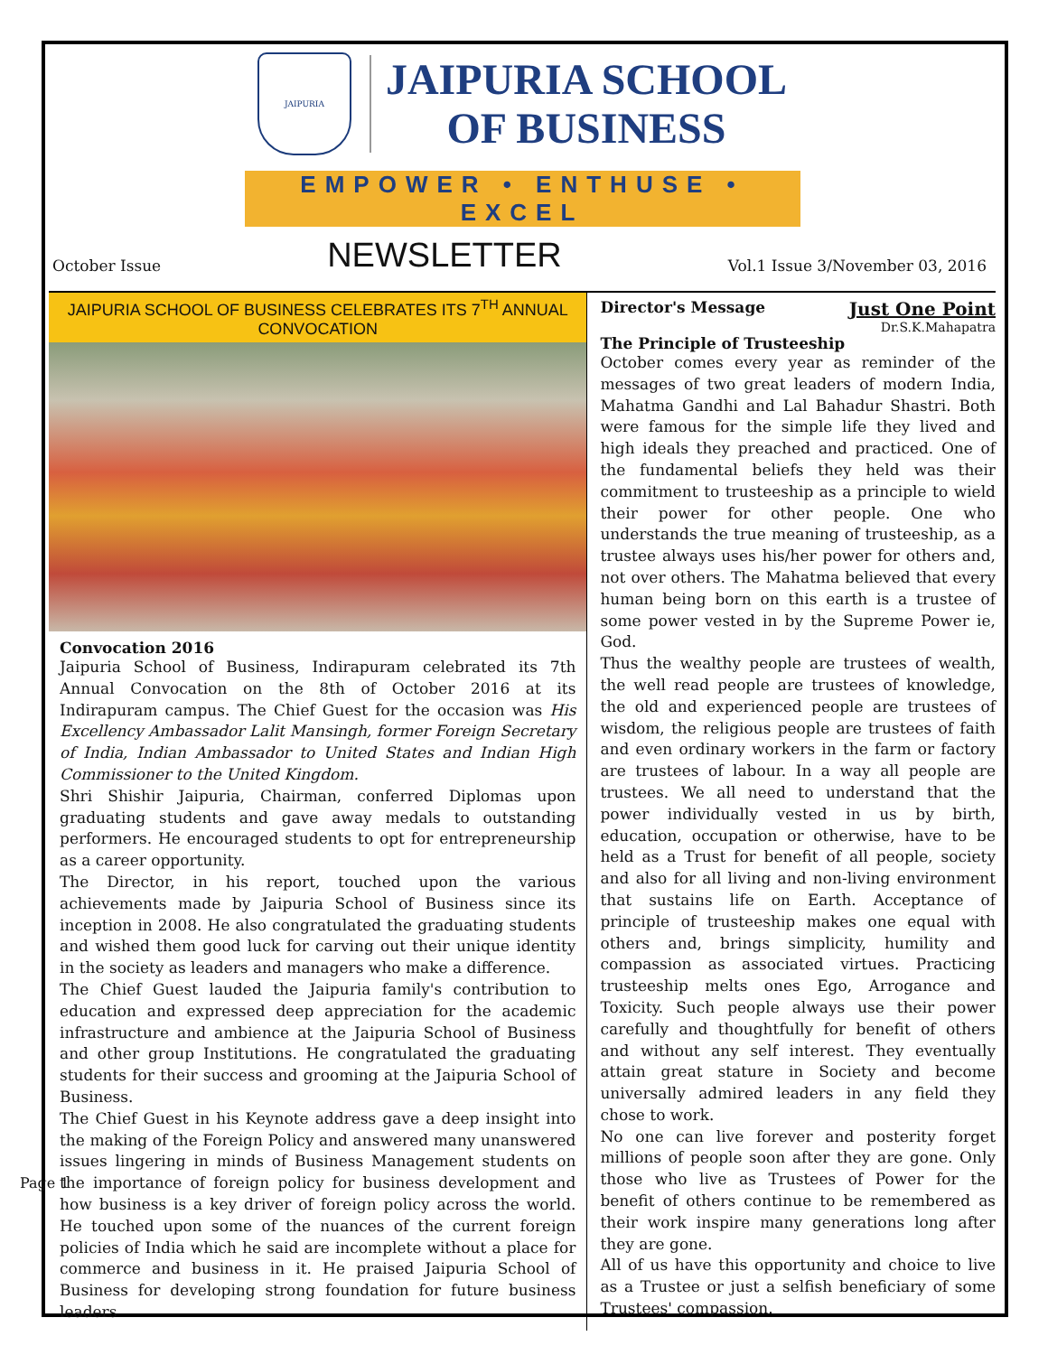JAIPURIA
JAIPURIA SCHOOL
OF BUSINESS
EMPOWER • ENTHUSE • EXCEL
October Issue NEWSLETTER Vol.1 Issue 3/November 03, 2016
JAIPURIA SCHOOL OF BUSINESS CELEBRATES ITS 7<sup>TH</sup> ANNUAL CONVOCATION
Convocation 2016
Jaipuria School of Business, Indirapuram celebrated its 7th Annual Convocation on the 8th of October 2016 at its Indirapuram campus. The Chief Guest for the occasion was His Excellency Ambassador Lalit Mansingh, former Foreign Secretary of India, Indian Ambassador to United States and Indian High Commissioner to the United Kingdom.
Shri Shishir Jaipuria, Chairman, conferred Diplomas upon graduating students and gave away medals to outstanding performers. He encouraged students to opt for entrepreneurship as a career opportunity.
The Director, in his report, touched upon the various achievements made by Jaipuria School of Business since its inception in 2008. He also congratulated the graduating students and wished them good luck for carving out their unique identity in the society as leaders and managers who make a difference.
The Chief Guest lauded the Jaipuria family's contribution to education and expressed deep appreciation for the academic infrastructure and ambience at the Jaipuria School of Business and other group Institutions. He congratulated the graduating students for their success and grooming at the Jaipuria School of Business.
The Chief Guest in his Keynote address gave a deep insight into the making of the Foreign Policy and answered many unanswered issues lingering in minds of Business Management students on the importance of foreign policy for business development and how business is a key driver of foreign policy across the world. He touched upon some of the nuances of the current foreign policies of India which he said are incomplete without a place for commerce and business in it. He praised Jaipuria School of Business for developing strong foundation for future business leaders
Director's Message
Just One Point
Dr.S.K.Mahapatra
The Principle of Trusteeship
October comes every year as reminder of the messages of two great leaders of modern India, Mahatma Gandhi and Lal Bahadur Shastri. Both were famous for the simple life they lived and high ideals they preached and practiced. One of the fundamental beliefs they held was their commitment to trusteeship as a principle to wield their power for other people. One who understands the true meaning of trusteeship, as a trustee always uses his/her power for others and, not over others. The Mahatma believed that every human being born on this earth is a trustee of some power vested in by the Supreme Power ie, God.
Thus the wealthy people are trustees of wealth, the well read people are trustees of knowledge, the old and experienced people are trustees of wisdom, the religious people are trustees of faith and even ordinary workers in the farm or factory are trustees of labour. In a way all people are trustees. We all need to understand that the power individually vested in us by birth, education, occupation or otherwise, have to be held as a Trust for benefit of all people, society and also for all living and non-living environment that sustains life on Earth. Acceptance of principle of trusteeship makes one equal with others and, brings simplicity, humility and compassion as associated virtues. Practicing trusteeship melts ones Ego, Arrogance and Toxicity. Such people always use their power carefully and thoughtfully for benefit of others and without any self interest. They eventually attain great stature in Society and become universally admired leaders in any field they chose to work.
No one can live forever and posterity forget millions of people soon after they are gone. Only those who live as Trustees of Power for the benefit of others continue to be remembered as their work inspire many generations long after they are gone.
All of us have this opportunity and choice to live as a Trustee or just a selfish beneficiary of some Trustees' compassion.
Page 1